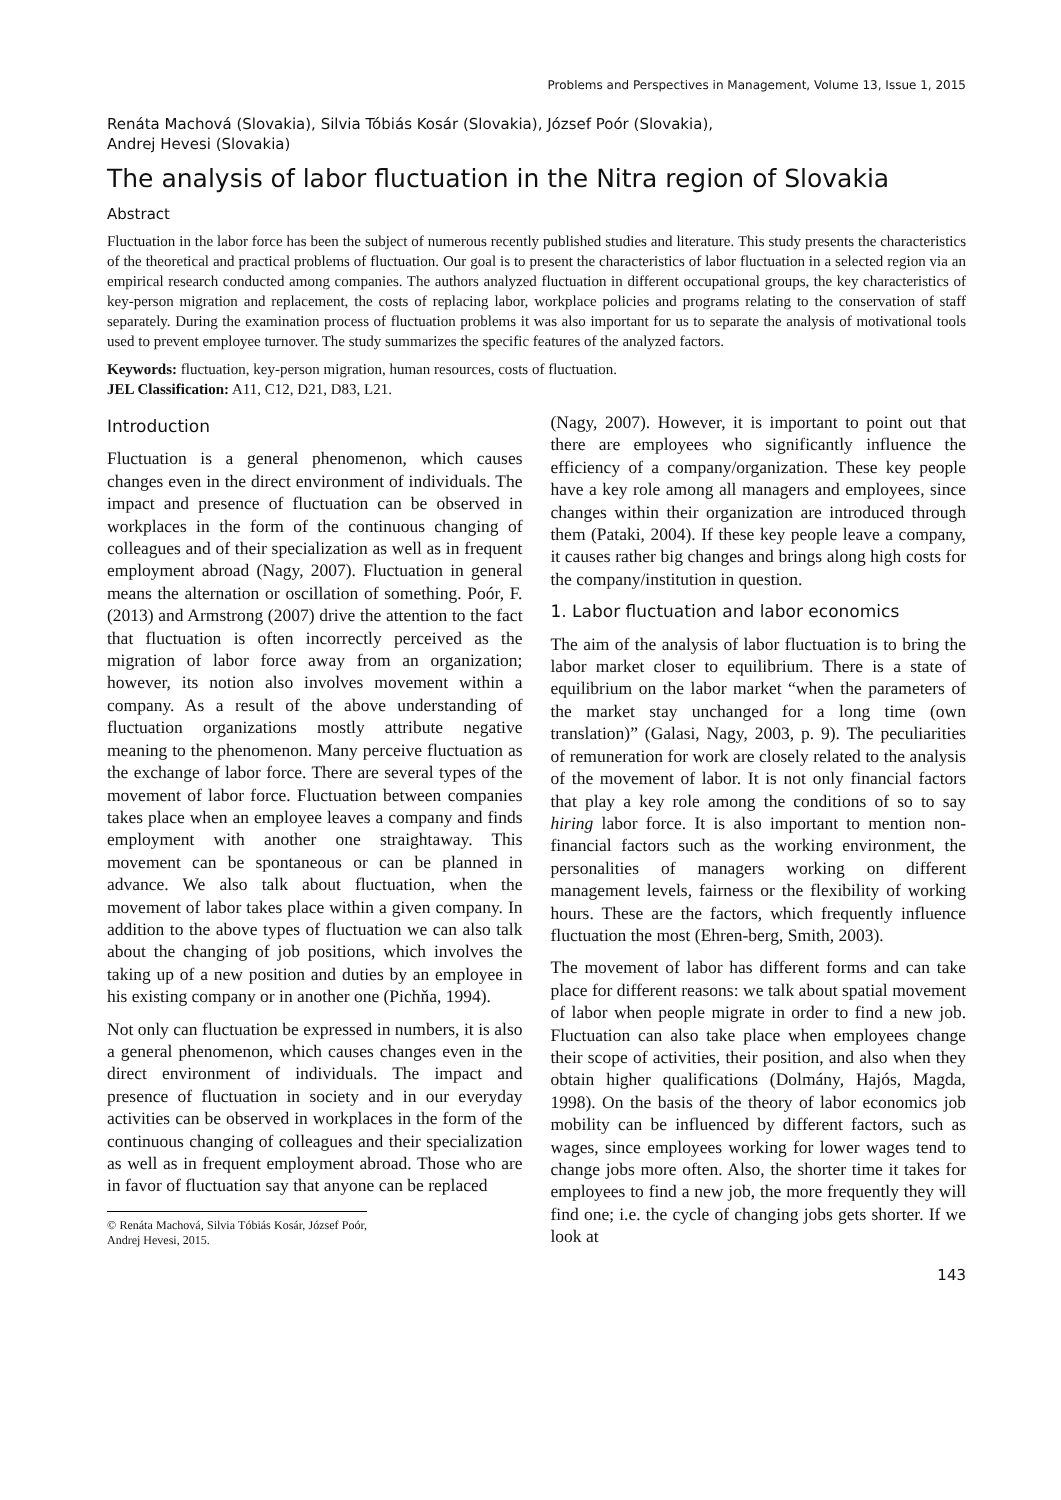Problems and Perspectives in Management, Volume 13, Issue 1, 2015
Renáta Machová (Slovakia), Silvia Tóbiás Kosár (Slovakia), József Poór (Slovakia),
Andrej Hevesi (Slovakia)
The analysis of labor fluctuation in the Nitra region of Slovakia
Abstract
Fluctuation in the labor force has been the subject of numerous recently published studies and literature. This study presents the characteristics of the theoretical and practical problems of fluctuation. Our goal is to present the characteristics of labor fluctuation in a selected region via an empirical research conducted among companies. The authors analyzed fluctuation in different occupational groups, the key characteristics of key-person migration and replacement, the costs of replacing labor, workplace policies and programs relating to the conservation of staff separately. During the examination process of fluctuation problems it was also important for us to separate the analysis of motivational tools used to prevent employee turnover. The study summarizes the specific features of the analyzed factors.
Keywords: fluctuation, key-person migration, human resources, costs of fluctuation.
JEL Classification: A11, C12, D21, D83, L21.
Introduction
Fluctuation is a general phenomenon, which causes changes even in the direct environment of individuals. The impact and presence of fluctuation can be observed in workplaces in the form of the continuous changing of colleagues and of their specialization as well as in frequent employment abroad (Nagy, 2007). Fluctuation in general means the alternation or oscillation of something. Poór, F. (2013) and Armstrong (2007) drive the attention to the fact that fluctuation is often incorrectly perceived as the migration of labor force away from an organization; however, its notion also involves movement within a company. As a result of the above understanding of fluctuation organizations mostly attribute negative meaning to the phenomenon. Many perceive fluctuation as the exchange of labor force. There are several types of the movement of labor force. Fluctuation between companies takes place when an employee leaves a company and finds employment with another one straightaway. This movement can be spontaneous or can be planned in advance. We also talk about fluctuation, when the movement of labor takes place within a given company. In addition to the above types of fluctuation we can also talk about the changing of job positions, which involves the taking up of a new position and duties by an employee in his existing company or in another one (Pichňa, 1994).
Not only can fluctuation be expressed in numbers, it is also a general phenomenon, which causes changes even in the direct environment of individuals. The impact and presence of fluctuation in society and in our everyday activities can be observed in workplaces in the form of the continuous changing of colleagues and their specialization as well as in frequent employment abroad. Those who are in favor of fluctuation say that anyone can be replaced
© Renáta Machová, Silvia Tóbiás Kosár, József Poór, Andrej Hevesi, 2015.
(Nagy, 2007). However, it is important to point out that there are employees who significantly influence the efficiency of a company/organization. These key people have a key role among all managers and employees, since changes within their organization are introduced through them (Pataki, 2004). If these key people leave a company, it causes rather big changes and brings along high costs for the company/institution in question.
1. Labor fluctuation and labor economics
The aim of the analysis of labor fluctuation is to bring the labor market closer to equilibrium. There is a state of equilibrium on the labor market “when the parameters of the market stay unchanged for a long time (own translation)” (Galasi, Nagy, 2003, p. 9). The peculiarities of remuneration for work are closely related to the analysis of the movement of labor. It is not only financial factors that play a key role among the conditions of so to say hiring labor force. It is also important to mention non-financial factors such as the working environment, the personalities of managers working on different management levels, fairness or the flexibility of working hours. These are the factors, which frequently influence fluctuation the most (Ehren-berg, Smith, 2003).
The movement of labor has different forms and can take place for different reasons: we talk about spatial movement of labor when people migrate in order to find a new job. Fluctuation can also take place when employees change their scope of activities, their position, and also when they obtain higher qualifications (Dolmány, Hajós, Magda, 1998). On the basis of the theory of labor economics job mobility can be influenced by different factors, such as wages, since employees working for lower wages tend to change jobs more often. Also, the shorter time it takes for employees to find a new job, the more frequently they will find one; i.e. the cycle of changing jobs gets shorter. If we look at
143